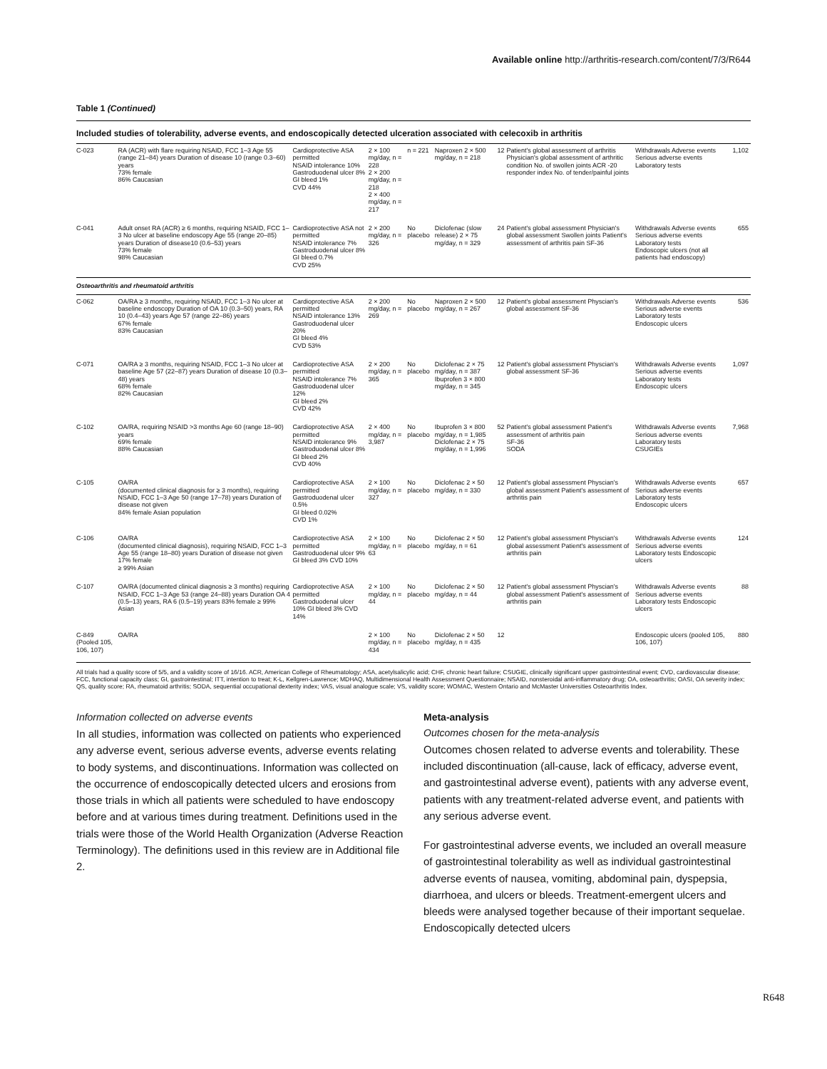Available online http://arthritis-research.com/content/7/3/R644
Table 1 (Continued)
Included studies of tolerability, adverse events, and endoscopically detected ulceration associated with celecoxib in arthritis
| C-023 | RA (ACR) with flare requiring NSAID, FCC 1–3 Age 55 (range 21–84) years Duration of disease 10 (range 0.3–60) years 73% female 86% Caucasian | Cardioprotective ASA permitted NSAID intolerance 10% Gastroduodenal ulcer 8% GI bleed 1% CVD 44% | 2 × 100 mg/day, n = 228 2 × 200 mg/day, n = 218 2 × 400 mg/day, n = 217 | n = 221 | Naproxen 2 × 500 mg/day, n = 218 | 12 | Patient's global assessment of arthritis Physician's global assessment of arthritic condition No. of swollen joints ACR -20 responder index No. of tender/painful joints | Withdrawals Adverse events Serious adverse events Laboratory tests | 1,102 |
| C-041 | Adult onset RA (ACR) ≥ 6 months, requiring NSAID, FCC 1–3 No ulcer at baseline endoscopy Age 55 (range 20–85) years Duration of disease10 (0.6–53) years 73% female 98% Caucasian | Cardioprotective ASA not permitted NSAID intolerance 7% Gastroduodenal ulcer 8% GI bleed 0.7% CVD 25% | 2 × 200 mg/day, n = 326 | No placebo | Diclofenac (slow release) 2 × 75 mg/day, n = 329 | 24 | Patient's global assessment Physician's global assessment Swollen joints Patient's assessment of arthritis pain SF-36 | Withdrawals Adverse events Serious adverse events Laboratory tests Endoscopic ulcers (not all patients had endoscopy) | 655 |
| Osteoarthritis and rheumatoid arthritis | | | | | | | | | |
| C-062 | OA/RA ≥ 3 months, requiring NSAID, FCC 1–3 No ulcer at baseline endoscopy Duration of OA 10 (0.3–50) years, RA 10 (0.4–43) years Age 57 (range 22–86) years 67% female 83% Caucasian | Cardioprotective ASA permitted NSAID intolerance 13% Gastroduodenal ulcer 20% GI bleed 4% CVD 53% | 2 × 200 mg/day, n = 269 | No placebo | Naproxen 2 × 500 mg/day, n = 267 | 12 | Patient's global assessment Physcian's global assessment SF-36 | Withdrawals Adverse events Serious adverse events Laboratory tests Endoscopic ulcers | 536 |
| C-071 | OA/RA ≥ 3 months, requiring NSAID, FCC 1–3 No ulcer at baseline Age 57 (22–87) years Duration of disease 10 (0.3–48) years 68% female 82% Caucasian | Cardioprotective ASA permitted NSAID intolerance 7% Gastroduodenal ulcer 12% GI bleed 2% CVD 42% | 2 × 200 mg/day, n = 365 | No placebo | Diclofenac 2 × 75 mg/day, n = 387 Ibuprofen 3 × 800 mg/day, n = 345 | 12 | Patient's global assessment Physcian's global assessment SF-36 | Withdrawals Adverse events Serious adverse events Laboratory tests Endoscopic ulcers | 1,097 |
| C-102 | OA/RA, requiring NSAID >3 months Age 60 (range 18–90) years 69% female 88% Caucasian | Cardioprotective ASA permitted NSAID intolerance 9% Gastroduodenal ulcer 8% GI bleed 2% CVD 40% | 2 × 400 mg/day, n = 3,987 | No placebo | Ibuprofen 3 × 800 mg/day, n = 1,985 Diclofenac 2 × 75 mg/day, n = 1,996 | 52 | Patient's global assessment Patient's assessment of arthritis pain SF-36 SODA | Withdrawals Adverse events Serious adverse events Laboratory tests CSUGIEs | 7,968 |
| C-105 | OA/RA (documented clinical diagnosis for ≥ 3 months), requiring NSAID, FCC 1–3 Age 50 (range 17–78) years Duration of disease not given 84% female Asian population | Cardioprotective ASA permitted Gastroduodenal ulcer 0.5% GI bleed 0.02% CVD 1% | 2 × 100 mg/day, n = 327 | No placebo | Diclofenac 2 × 50 mg/day, n = 330 | 12 | Patient's global assessment Physcian's global assessment Patient's assessment of arthritis pain | Withdrawals Adverse events Serious adverse events Laboratory tests Endoscopic ulcers | 657 |
| C-106 | OA/RA (documented clinical diagnosis), requiring NSAID, FCC 1–3 Age 55 (range 18–80) years Duration of disease not given 17% female ≥ 99% Asian | Cardioprotective ASA permitted Gastroduodenal ulcer 9% GI bleed 3% CVD 10% | 2 × 100 mg/day, n = 63 | No placebo | Diclofenac 2 × 50 mg/day, n = 61 | 12 | Patient's global assessment Physcian's global assessment Patient's assessment of arthritis pain | Withdrawals Adverse events Serious adverse events Laboratory tests Endoscopic ulcers | 124 |
| C-107 | OA/RA (documented clinical diagnosis ≥ 3 months) requiring NSAID, FCC 1–3 Age 53 (range 24–88) years Duration OA 4 (0.5–13) years, RA 6 (0.5–19) years 83% female ≥ 99% Asian | Cardioprotective ASA permitted Gastroduodenal ulcer 10% GI bleed 3% CVD 14% | 2 × 100 mg/day, n = 44 | No placebo | Diclofenac 2 × 50 mg/day, n = 44 | 12 | Patient's global assessment Physcian's global assessment Patient's assessment of arthritis pain | Withdrawals Adverse events Serious adverse events Laboratory tests Endoscopic ulcers | 88 |
| C-849 (Pooled 105, 106, 107) | OA/RA | | 2 × 100 mg/day, n = 434 | No placebo | Diclofenac 2 × 50 mg/day, n = 435 | 12 | | Endoscopic ulcers (pooled 105, 106, 107) | 880 |
All trials had a quality score of 5/5, and a validity score of 16/16. ACR, American College of Rheumatology; ASA, acetylsalicylic acid; CHF, chronic heart failure; CSUGIE, clinically significant upper gastrointestinal event; CVD, cardiovascular disease; FCC, functional capacity class; GI, gastrointestinal; ITT, intention to treat; K-L, Kellgren-Lawrence; MDHAQ, Multidimensional Health Assessment Questionnaire; NSAID, nonsteroidal anti-inflammatory drug; OA, osteoarthritis; OASI, OA severity index; QS, quality score; RA, rheumatoid arthritis; SODA, sequential occupational dexterity index; VAS, visual analogue scale; VS, validity score; WOMAC, Western Ontario and McMaster Universities Osteoarthritis Index.
Information collected on adverse events
In all studies, information was collected on patients who experienced any adverse event, serious adverse events, adverse events relating to body systems, and discontinuations. Information was collected on the occurrence of endoscopically detected ulcers and erosions from those trials in which all patients were scheduled to have endoscopy before and at various times during treatment. Definitions used in the trials were those of the World Health Organization (Adverse Reaction Terminology). The definitions used in this review are in Additional file 2.
Meta-analysis
Outcomes chosen for the meta-analysis
Outcomes chosen related to adverse events and tolerability. These included discontinuation (all-cause, lack of efficacy, adverse event, and gastrointestinal adverse event), patients with any adverse event, patients with any treatment-related adverse event, and patients with any serious adverse event.
For gastrointestinal adverse events, we included an overall measure of gastrointestinal tolerability as well as individual gastrointestinal adverse events of nausea, vomiting, abdominal pain, dyspepsia, diarrhoea, and ulcers or bleeds. Treatment-emergent ulcers and bleeds were analysed together because of their important sequelae. Endoscopically detected ulcers
R648